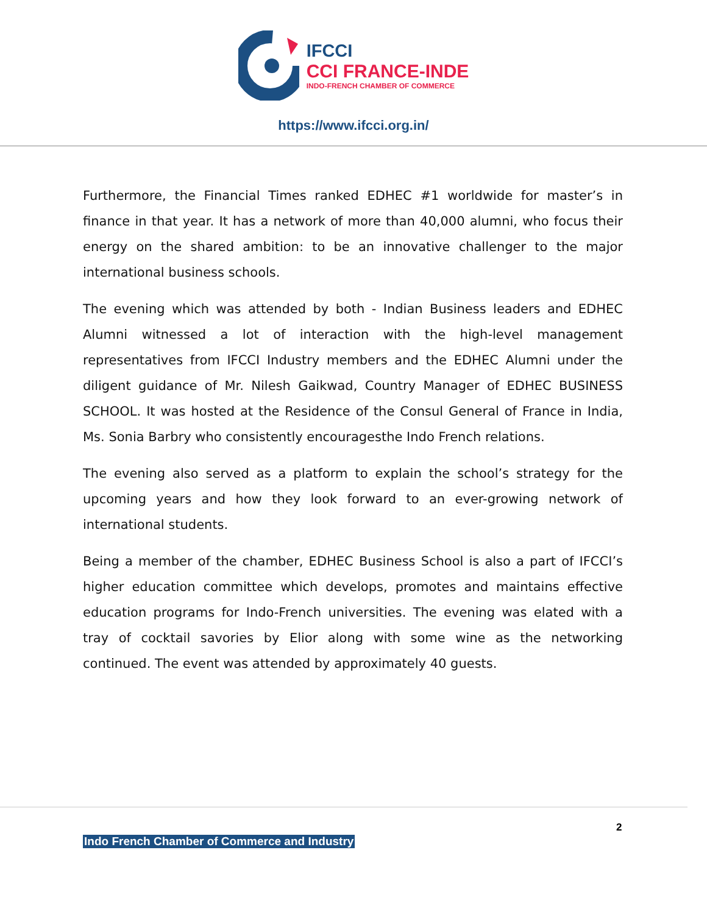IFCCI
CCI FRANCE-INDE
INDO-FRENCH CHAMBER OF COMMERCE
https://www.ifcci.org.in/
Furthermore, the Financial Times ranked EDHEC #1 worldwide for master’s in finance in that year. It has a network of more than 40,000 alumni, who focus their energy on the shared ambition: to be an innovative challenger to the major international business schools.
The evening which was attended by both - Indian Business leaders and EDHEC Alumni witnessed a lot of interaction with the high-level management representatives from IFCCI Industry members and the EDHEC Alumni under the diligent guidance of Mr. Nilesh Gaikwad, Country Manager of EDHEC BUSINESS SCHOOL. It was hosted at the Residence of the Consul General of France in India, Ms. Sonia Barbry who consistently encouragesthe Indo French relations.
The evening also served as a platform to explain the school’s strategy for the upcoming years and how they look forward to an ever-growing network of international students.
Being a member of the chamber, EDHEC Business School is also a part of IFCCI’s higher education committee which develops, promotes and maintains effective education programs for Indo-French universities. The evening was elated with a tray of cocktail savories by Elior along with some wine as the networking continued. The event was attended by approximately 40 guests.
2
Indo French Chamber of Commerce and Industry